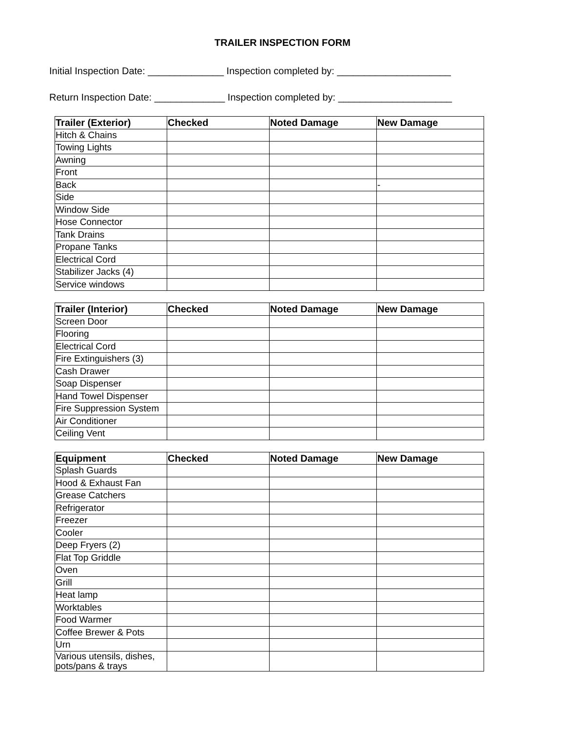TRAILER INSPECTION FORM
Initial Inspection Date: ______________ Inspection completed by: _____________________
Return Inspection Date: _____________ Inspection completed by: _____________________
| Trailer (Exterior) | Checked | Noted Damage | New Damage |
| --- | --- | --- | --- |
| Hitch & Chains | | | |
| Towing Lights | | | |
| Awning | | | |
| Front | | | |
| Back | | | - |
| Side | | | |
| Window Side | | | |
| Hose Connector | | | |
| Tank Drains | | | |
| Propane Tanks | | | |
| Electrical Cord | | | |
| Stabilizer Jacks (4) | | | |
| Service windows | | | |
| Trailer (Interior) | Checked | Noted Damage | New Damage |
| --- | --- | --- | --- |
| Screen Door | | | |
| Flooring | | | |
| Electrical Cord | | | |
| Fire Extinguishers (3) | | | |
| Cash Drawer | | | |
| Soap Dispenser | | | |
| Hand Towel Dispenser | | | |
| Fire Suppression System | | | |
| Air Conditioner | | | |
| Ceiling Vent | | | |
| Equipment | Checked | Noted Damage | New Damage |
| --- | --- | --- | --- |
| Splash Guards | | | |
| Hood & Exhaust Fan | | | |
| Grease Catchers | | | |
| Refrigerator | | | |
| Freezer | | | |
| Cooler | | | |
| Deep Fryers (2) | | | |
| Flat Top Griddle | | | |
| Oven | | | |
| Grill | | | |
| Heat lamp | | | |
| Worktables | | | |
| Food Warmer | | | |
| Coffee Brewer & Pots | | | |
| Urn | | | |
| Various utensils, dishes, pots/pans & trays | | | |